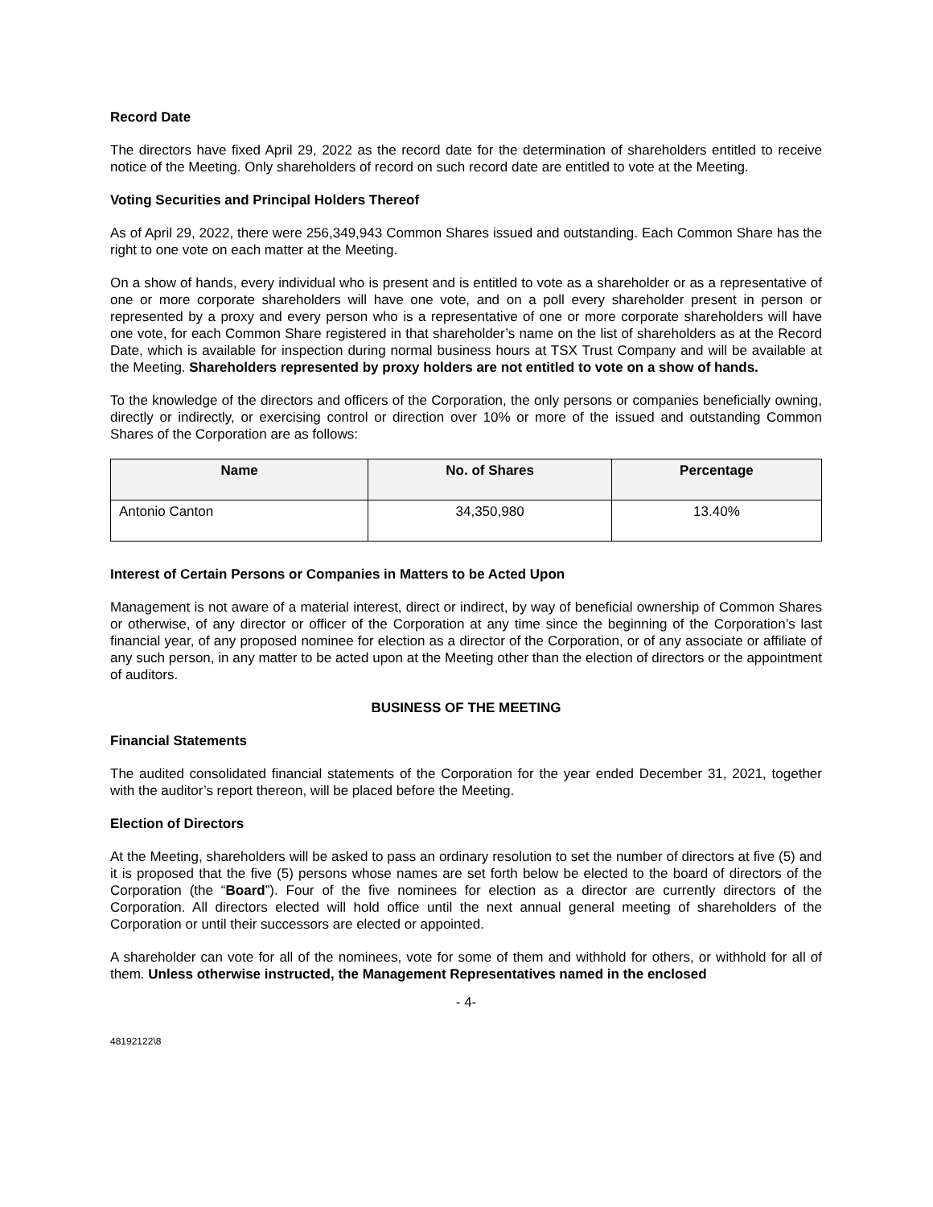Record Date
The directors have fixed April 29, 2022 as the record date for the determination of shareholders entitled to receive notice of the Meeting. Only shareholders of record on such record date are entitled to vote at the Meeting.
Voting Securities and Principal Holders Thereof
As of April 29, 2022, there were 256,349,943 Common Shares issued and outstanding. Each Common Share has the right to one vote on each matter at the Meeting.
On a show of hands, every individual who is present and is entitled to vote as a shareholder or as a representative of one or more corporate shareholders will have one vote, and on a poll every shareholder present in person or represented by a proxy and every person who is a representative of one or more corporate shareholders will have one vote, for each Common Share registered in that shareholder’s name on the list of shareholders as at the Record Date, which is available for inspection during normal business hours at TSX Trust Company and will be available at the Meeting. Shareholders represented by proxy holders are not entitled to vote on a show of hands.
To the knowledge of the directors and officers of the Corporation, the only persons or companies beneficially owning, directly or indirectly, or exercising control or direction over 10% or more of the issued and outstanding Common Shares of the Corporation are as follows:
| Name | No. of Shares | Percentage |
| --- | --- | --- |
| Antonio Canton | 34,350,980 | 13.40% |
Interest of Certain Persons or Companies in Matters to be Acted Upon
Management is not aware of a material interest, direct or indirect, by way of beneficial ownership of Common Shares or otherwise, of any director or officer of the Corporation at any time since the beginning of the Corporation’s last financial year, of any proposed nominee for election as a director of the Corporation, or of any associate or affiliate of any such person, in any matter to be acted upon at the Meeting other than the election of directors or the appointment of auditors.
BUSINESS OF THE MEETING
Financial Statements
The audited consolidated financial statements of the Corporation for the year ended December 31, 2021, together with the auditor’s report thereon, will be placed before the Meeting.
Election of Directors
At the Meeting, shareholders will be asked to pass an ordinary resolution to set the number of directors at five (5) and it is proposed that the five (5) persons whose names are set forth below be elected to the board of directors of the Corporation (the “Board”). Four of the five nominees for election as a director are currently directors of the Corporation. All directors elected will hold office until the next annual general meeting of shareholders of the Corporation or until their successors are elected or appointed.
A shareholder can vote for all of the nominees, vote for some of them and withhold for others, or withhold for all of them. Unless otherwise instructed, the Management Representatives named in the enclosed
- 4-
48192122\8